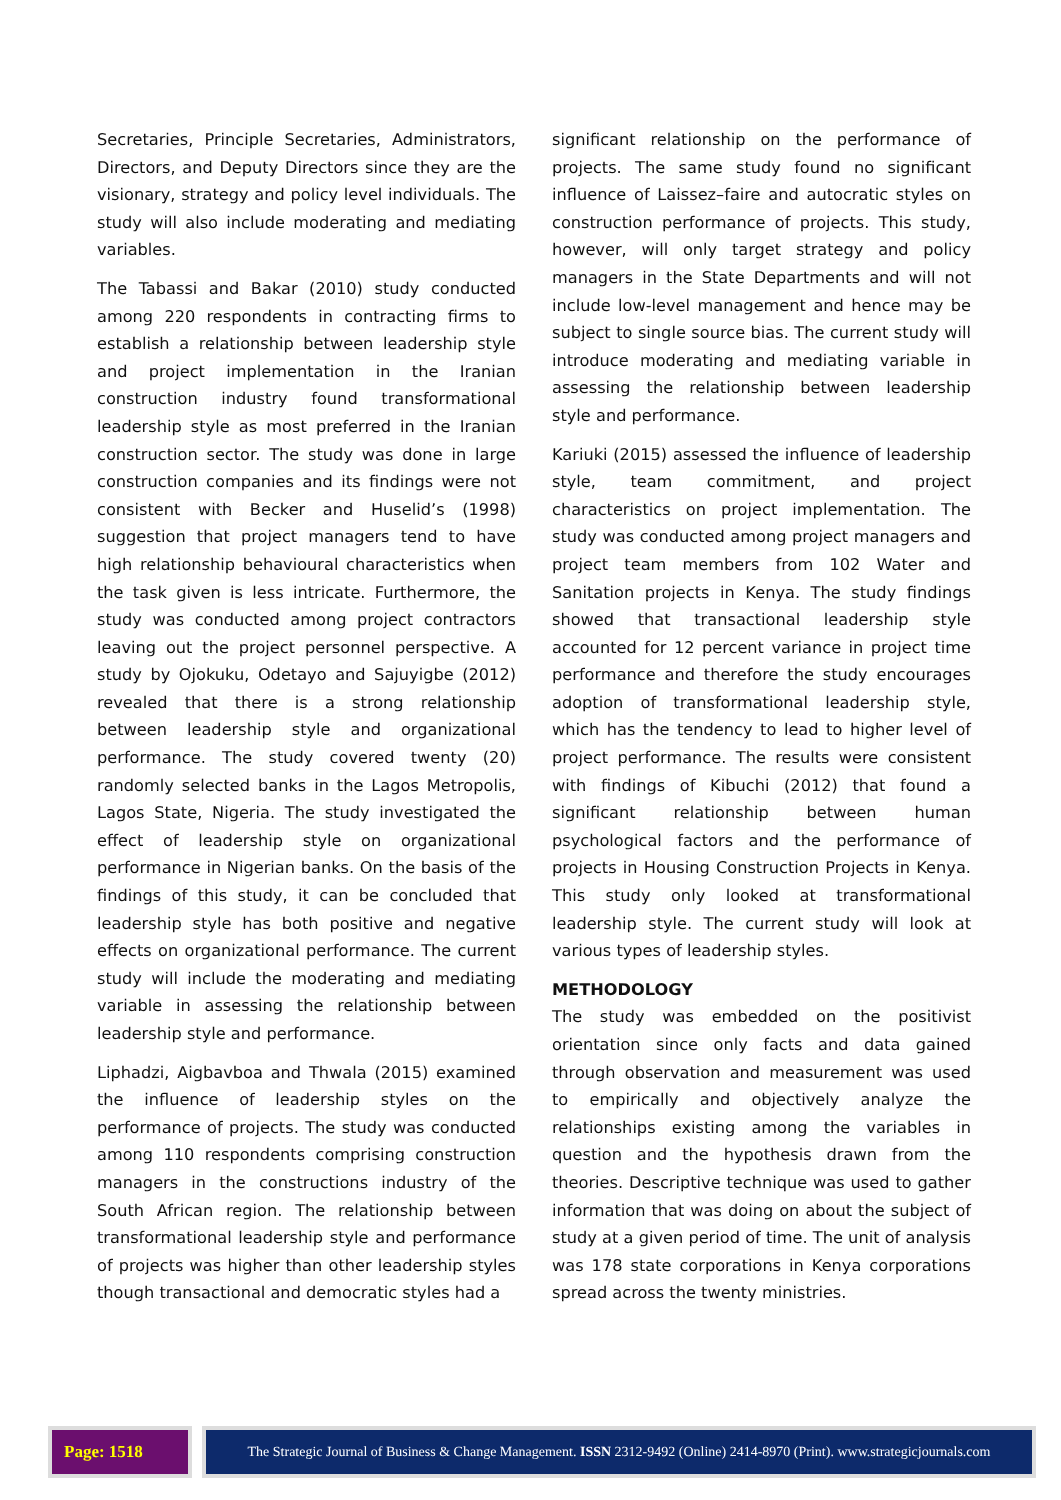Secretaries, Principle Secretaries, Administrators, Directors, and Deputy Directors since they are the visionary, strategy and policy level individuals. The study will also include moderating and mediating variables.
The Tabassi and Bakar (2010) study conducted among 220 respondents in contracting firms to establish a relationship between leadership style and project implementation in the Iranian construction industry found transformational leadership style as most preferred in the Iranian construction sector. The study was done in large construction companies and its findings were not consistent with Becker and Huselid’s (1998) suggestion that project managers tend to have high relationship behavioural characteristics when the task given is less intricate. Furthermore, the study was conducted among project contractors leaving out the project personnel perspective. A study by Ojokuku, Odetayo and Sajuyigbe (2012) revealed that there is a strong relationship between leadership style and organizational performance. The study covered twenty (20) randomly selected banks in the Lagos Metropolis, Lagos State, Nigeria. The study investigated the effect of leadership style on organizational performance in Nigerian banks. On the basis of the findings of this study, it can be concluded that leadership style has both positive and negative effects on organizational performance. The current study will include the moderating and mediating variable in assessing the relationship between leadership style and performance.
Liphadzi, Aigbavboa and Thwala (2015) examined the influence of leadership styles on the performance of projects. The study was conducted among 110 respondents comprising construction managers in the constructions industry of the South African region. The relationship between transformational leadership style and performance of projects was higher than other leadership styles though transactional and democratic styles had a
significant relationship on the performance of projects. The same study found no significant influence of Laissez–faire and autocratic styles on construction performance of projects. This study, however, will only target strategy and policy managers in the State Departments and will not include low-level management and hence may be subject to single source bias. The current study will introduce moderating and mediating variable in assessing the relationship between leadership style and performance.
Kariuki (2015) assessed the influence of leadership style, team commitment, and project characteristics on project implementation. The study was conducted among project managers and project team members from 102 Water and Sanitation projects in Kenya. The study findings showed that transactional leadership style accounted for 12 percent variance in project time performance and therefore the study encourages adoption of transformational leadership style, which has the tendency to lead to higher level of project performance. The results were consistent with findings of Kibuchi (2012) that found a significant relationship between human psychological factors and the performance of projects in Housing Construction Projects in Kenya. This study only looked at transformational leadership style. The current study will look at various types of leadership styles.
METHODOLOGY
The study was embedded on the positivist orientation since only facts and data gained through observation and measurement was used to empirically and objectively analyze the relationships existing among the variables in question and the hypothesis drawn from the theories. Descriptive technique was used to gather information that was doing on about the subject of study at a given period of time. The unit of analysis was 178 state corporations in Kenya corporations spread across the twenty ministries.
Page: 1518
The Strategic Journal of Business & Change Management. ISSN 2312-9492 (Online) 2414-8970 (Print). www.strategicjournals.com